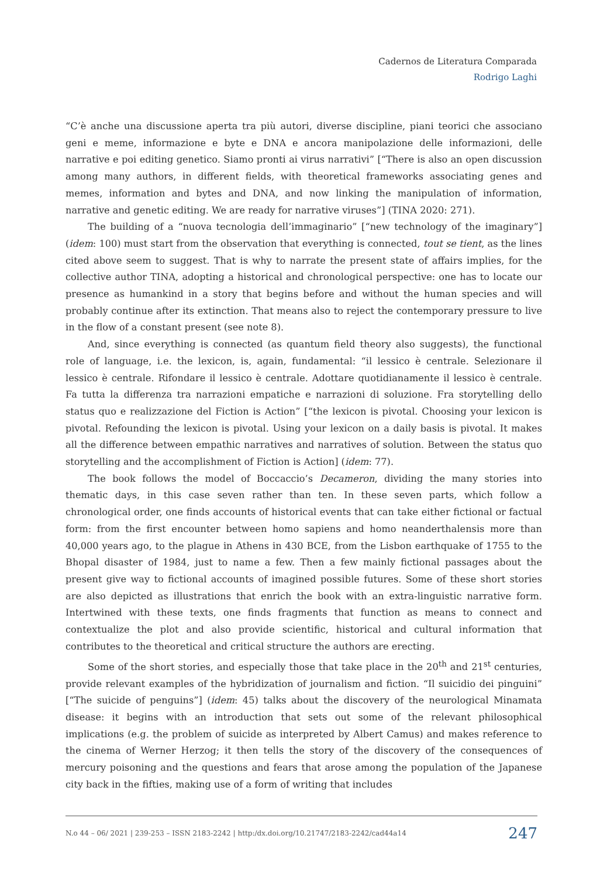Cadernos de Literatura Comparada
Rodrigo Laghi
“C’è anche una discussione aperta tra più autori, diverse discipline, piani teorici che associano geni e meme, informazione e byte e DNA e ancora manipolazione delle informazioni, delle narrative e poi editing genetico. Siamo pronti ai virus narrativi” [“There is also an open discussion among many authors, in different fields, with theoretical frameworks associating genes and memes, information and bytes and DNA, and now linking the manipulation of information, narrative and genetic editing. We are ready for narrative viruses”] (TINA 2020: 271).
The building of a “nuova tecnologia dell’immaginario” [“new technology of the imaginary”] (idem: 100) must start from the observation that everything is connected, tout se tient, as the lines cited above seem to suggest. That is why to narrate the present state of affairs implies, for the collective author TINA, adopting a historical and chronological perspective: one has to locate our presence as humankind in a story that begins before and without the human species and will probably continue after its extinction. That means also to reject the contemporary pressure to live in the flow of a constant present (see note 8).
And, since everything is connected (as quantum field theory also suggests), the functional role of language, i.e. the lexicon, is, again, fundamental: “il lessico è centrale. Selezionare il lessico è centrale. Rifondare il lessico è centrale. Adottare quotidianamente il lessico è centrale. Fa tutta la differenza tra narrazioni empatiche e narrazioni di soluzione. Fra storytelling dello status quo e realizzazione del Fiction is Action” [“the lexicon is pivotal. Choosing your lexicon is pivotal. Refounding the lexicon is pivotal. Using your lexicon on a daily basis is pivotal. It makes all the difference between empathic narratives and narratives of solution. Between the status quo storytelling and the accomplishment of Fiction is Action] (idem: 77).
The book follows the model of Boccaccio’s Decameron, dividing the many stories into thematic days, in this case seven rather than ten. In these seven parts, which follow a chronological order, one finds accounts of historical events that can take either fictional or factual form: from the first encounter between homo sapiens and homo neanderthalensis more than 40,000 years ago, to the plague in Athens in 430 BCE, from the Lisbon earthquake of 1755 to the Bhopal disaster of 1984, just to name a few. Then a few mainly fictional passages about the present give way to fictional accounts of imagined possible futures. Some of these short stories are also depicted as illustrations that enrich the book with an extra-linguistic narrative form. Intertwined with these texts, one finds fragments that function as means to connect and contextualize the plot and also provide scientific, historical and cultural information that contributes to the theoretical and critical structure the authors are erecting.
Some of the short stories, and especially those that take place in the 20<sup>th</sup> and 21<sup>st</sup> centuries, provide relevant examples of the hybridization of journalism and fiction. “Il suicidio dei pinguini” [“The suicide of penguins”] (idem: 45) talks about the discovery of the neurological Minamata disease: it begins with an introduction that sets out some of the relevant philosophical implications (e.g. the problem of suicide as interpreted by Albert Camus) and makes reference to the cinema of Werner Herzog; it then tells the story of the discovery of the consequences of mercury poisoning and the questions and fears that arose among the population of the Japanese city back in the fifties, making use of a form of writing that includes
N.o 44 – 06/ 2021 | 239-253 – ISSN 2183-2242 | http:/dx.doi.org/10.21747/2183-2242/cad44a14 247